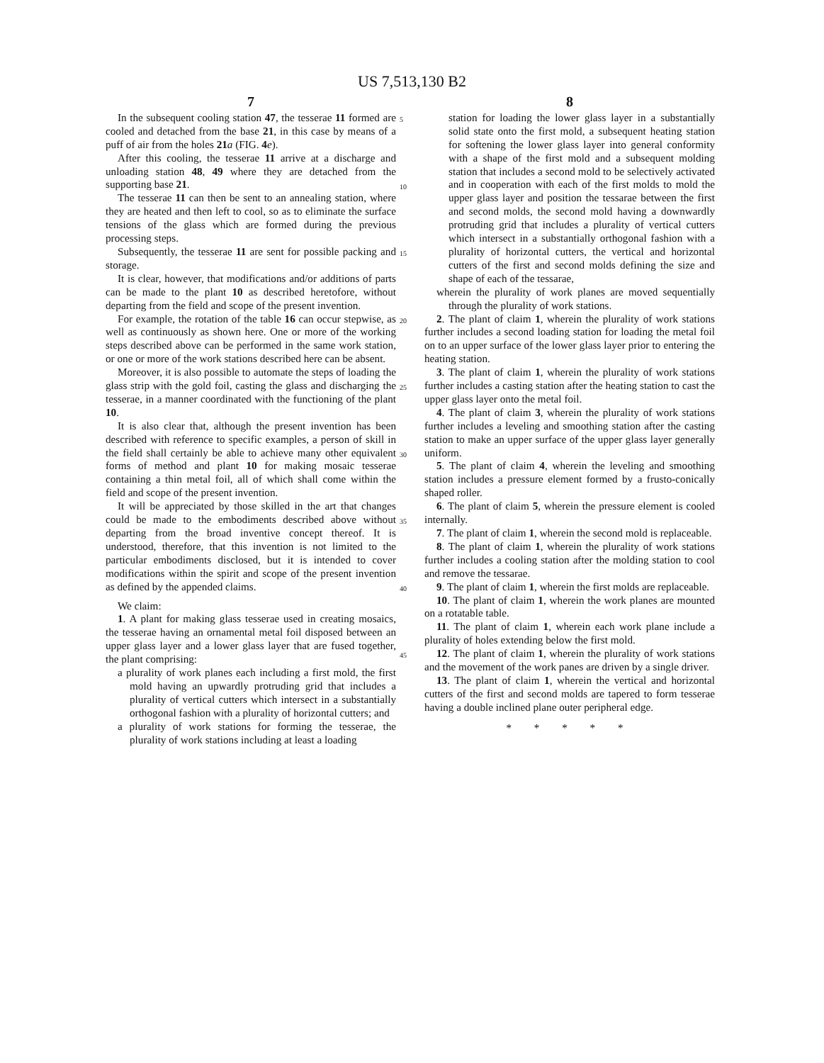US 7,513,130 B2
7
In the subsequent cooling station 47, the tesserae 11 formed are cooled and detached from the base 21, in this case by means of a puff of air from the holes 21 a (FIG. 4 e).
After this cooling, the tesserae 11 arrive at a discharge and unloading station 48, 49 where they are detached from the supporting base 21.
The tesserae 11 can then be sent to an annealing station, where they are heated and then left to cool, so as to eliminate the surface tensions of the glass which are formed during the previous processing steps.
Subsequently, the tesserae 11 are sent for possible packing and storage.
It is clear, however, that modifications and/or additions of parts can be made to the plant 10 as described heretofore, without departing from the field and scope of the present invention.
For example, the rotation of the table 16 can occur stepwise, as well as continuously as shown here. One or more of the working steps described above can be performed in the same work station, or one or more of the work stations described here can be absent.
Moreover, it is also possible to automate the steps of loading the glass strip with the gold foil, casting the glass and discharging the tesserae, in a manner coordinated with the functioning of the plant 10.
It is also clear that, although the present invention has been described with reference to specific examples, a person of skill in the field shall certainly be able to achieve many other equivalent forms of method and plant 10 for making mosaic tesserae containing a thin metal foil, all of which shall come within the field and scope of the present invention.
It will be appreciated by those skilled in the art that changes could be made to the embodiments described above without departing from the broad inventive concept thereof. It is understood, therefore, that this invention is not limited to the particular embodiments disclosed, but it is intended to cover modifications within the spirit and scope of the present invention as defined by the appended claims.
We claim:
1. A plant for making glass tesserae used in creating mosaics, the tesserae having an ornamental metal foil disposed between an upper glass layer and a lower glass layer that are fused together, the plant comprising:
a plurality of work planes each including a first mold, the first mold having an upwardly protruding grid that includes a plurality of vertical cutters which intersect in a substantially orthogonal fashion with a plurality of horizontal cutters; and
a plurality of work stations for forming the tesserae, the plurality of work stations including at least a loading
5
10
15
20
25
30
35
40
45
8
station for loading the lower glass layer in a substantially solid state onto the first mold, a subsequent heating station for softening the lower glass layer into general conformity with a shape of the first mold and a subsequent molding station that includes a second mold to be selectively activated and in cooperation with each of the first molds to mold the upper glass layer and position the tessarae between the first and second molds, the second mold having a downwardly protruding grid that includes a plurality of vertical cutters which intersect in a substantially orthogonal fashion with a plurality of horizontal cutters, the vertical and horizontal cutters of the first and second molds defining the size and shape of each of the tessarae,
wherein the plurality of work planes are moved sequentially through the plurality of work stations.
2. The plant of claim 1, wherein the plurality of work stations further includes a second loading station for loading the metal foil on to an upper surface of the lower glass layer prior to entering the heating station.
3. The plant of claim 1, wherein the plurality of work stations further includes a casting station after the heating station to cast the upper glass layer onto the metal foil.
4. The plant of claim 3, wherein the plurality of work stations further includes a leveling and smoothing station after the casting station to make an upper surface of the upper glass layer generally uniform.
5. The plant of claim 4, wherein the leveling and smoothing station includes a pressure element formed by a frusto-conically shaped roller.
6. The plant of claim 5, wherein the pressure element is cooled internally.
7. The plant of claim 1, wherein the second mold is replaceable.
8. The plant of claim 1, wherein the plurality of work stations further includes a cooling station after the molding station to cool and remove the tessarae.
9. The plant of claim 1, wherein the first molds are replaceable.
10. The plant of claim 1, wherein the work planes are mounted on a rotatable table.
11. The plant of claim 1, wherein each work plane include a plurality of holes extending below the first mold.
12. The plant of claim 1, wherein the plurality of work stations and the movement of the work panes are driven by a single driver.
13. The plant of claim 1, wherein the vertical and horizontal cutters of the first and second molds are tapered to form tesserae having a double inclined plane outer peripheral edge.
* * * * *